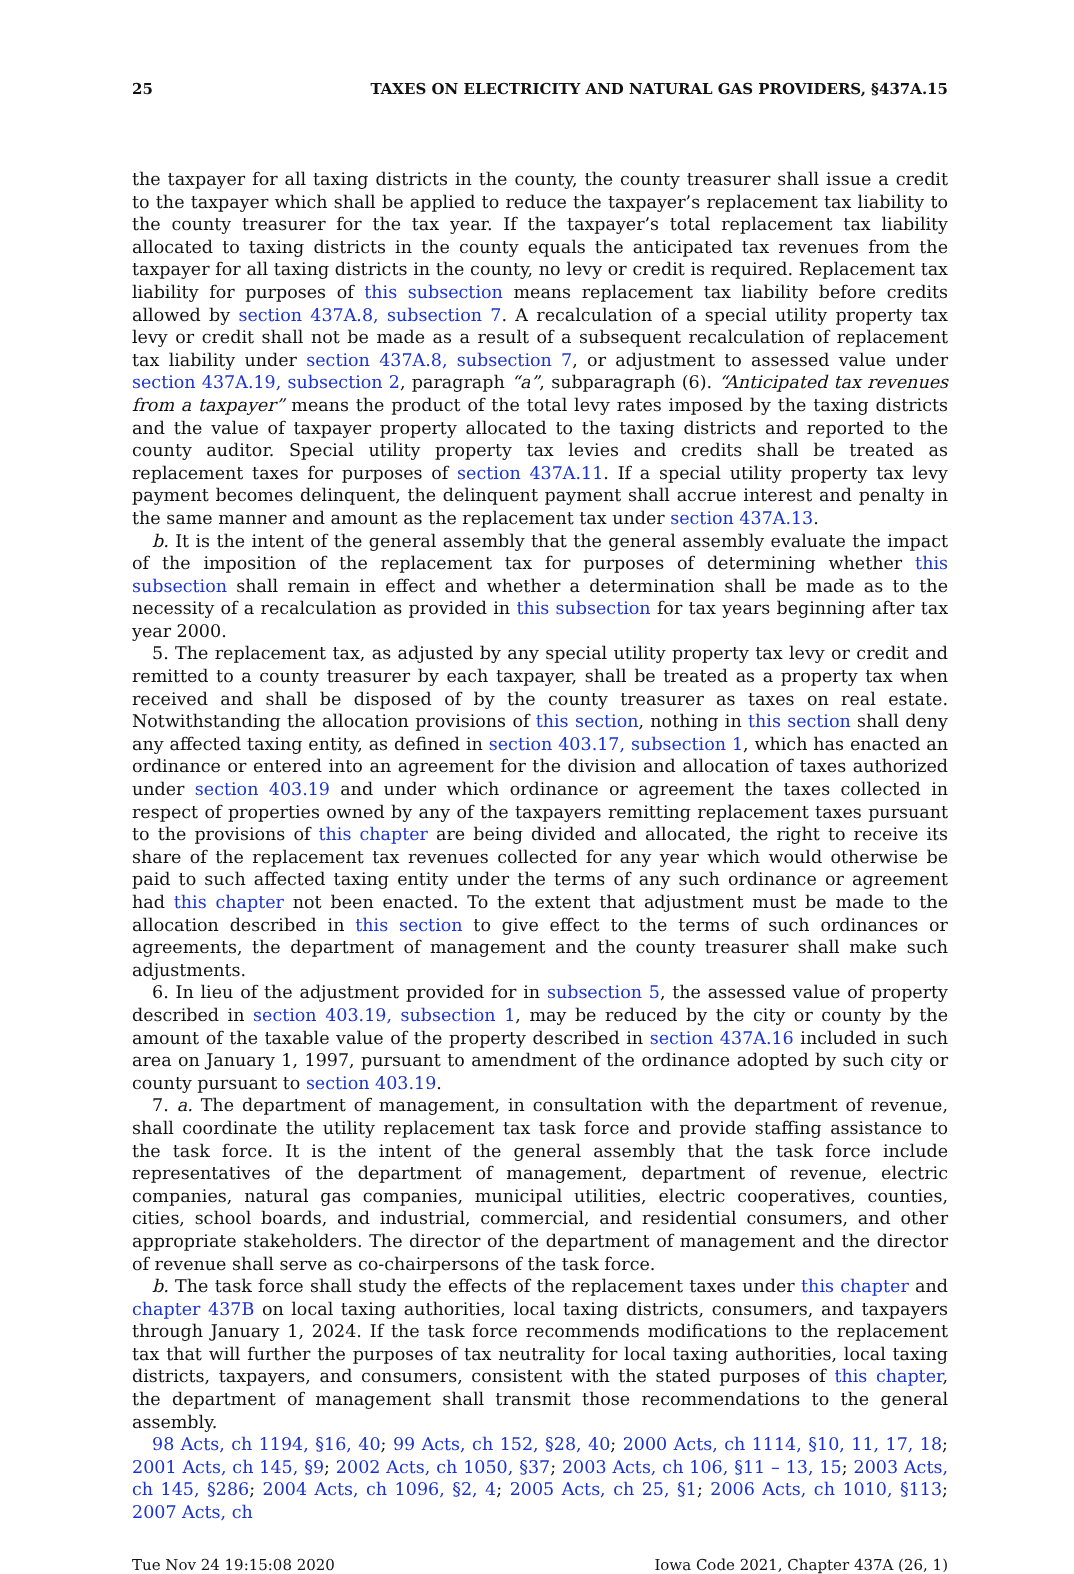25 TAXES ON ELECTRICITY AND NATURAL GAS PROVIDERS, §437A.15
the taxpayer for all taxing districts in the county, the county treasurer shall issue a credit to the taxpayer which shall be applied to reduce the taxpayer’s replacement tax liability to the county treasurer for the tax year. If the taxpayer’s total replacement tax liability allocated to taxing districts in the county equals the anticipated tax revenues from the taxpayer for all taxing districts in the county, no levy or credit is required. Replacement tax liability for purposes of this subsection means replacement tax liability before credits allowed by section 437A.8, subsection 7. A recalculation of a special utility property tax levy or credit shall not be made as a result of a subsequent recalculation of replacement tax liability under section 437A.8, subsection 7, or adjustment to assessed value under section 437A.19, subsection 2, paragraph “a”, subparagraph (6). “Anticipated tax revenues from a taxpayer” means the product of the total levy rates imposed by the taxing districts and the value of taxpayer property allocated to the taxing districts and reported to the county auditor. Special utility property tax levies and credits shall be treated as replacement taxes for purposes of section 437A.11. If a special utility property tax levy payment becomes delinquent, the delinquent payment shall accrue interest and penalty in the same manner and amount as the replacement tax under section 437A.13.
b. It is the intent of the general assembly that the general assembly evaluate the impact of the imposition of the replacement tax for purposes of determining whether this subsection shall remain in effect and whether a determination shall be made as to the necessity of a recalculation as provided in this subsection for tax years beginning after tax year 2000.
5. The replacement tax, as adjusted by any special utility property tax levy or credit and remitted to a county treasurer by each taxpayer, shall be treated as a property tax when received and shall be disposed of by the county treasurer as taxes on real estate. Notwithstanding the allocation provisions of this section, nothing in this section shall deny any affected taxing entity, as defined in section 403.17, subsection 1, which has enacted an ordinance or entered into an agreement for the division and allocation of taxes authorized under section 403.19 and under which ordinance or agreement the taxes collected in respect of properties owned by any of the taxpayers remitting replacement taxes pursuant to the provisions of this chapter are being divided and allocated, the right to receive its share of the replacement tax revenues collected for any year which would otherwise be paid to such affected taxing entity under the terms of any such ordinance or agreement had this chapter not been enacted. To the extent that adjustment must be made to the allocation described in this section to give effect to the terms of such ordinances or agreements, the department of management and the county treasurer shall make such adjustments.
6. In lieu of the adjustment provided for in subsection 5, the assessed value of property described in section 403.19, subsection 1, may be reduced by the city or county by the amount of the taxable value of the property described in section 437A.16 included in such area on January 1, 1997, pursuant to amendment of the ordinance adopted by such city or county pursuant to section 403.19.
7. a. The department of management, in consultation with the department of revenue, shall coordinate the utility replacement tax task force and provide staffing assistance to the task force. It is the intent of the general assembly that the task force include representatives of the department of management, department of revenue, electric companies, natural gas companies, municipal utilities, electric cooperatives, counties, cities, school boards, and industrial, commercial, and residential consumers, and other appropriate stakeholders. The director of the department of management and the director of revenue shall serve as co-chairpersons of the task force.
b. The task force shall study the effects of the replacement taxes under this chapter and chapter 437B on local taxing authorities, local taxing districts, consumers, and taxpayers through January 1, 2024. If the task force recommends modifications to the replacement tax that will further the purposes of tax neutrality for local taxing authorities, local taxing districts, taxpayers, and consumers, consistent with the stated purposes of this chapter, the department of management shall transmit those recommendations to the general assembly.
98 Acts, ch 1194, §16, 40; 99 Acts, ch 152, §28, 40; 2000 Acts, ch 1114, §10, 11, 17, 18; 2001 Acts, ch 145, §9; 2002 Acts, ch 1050, §37; 2003 Acts, ch 106, §11 – 13, 15; 2003 Acts, ch 145, §286; 2004 Acts, ch 1096, §2, 4; 2005 Acts, ch 25, §1; 2006 Acts, ch 1010, §113; 2007 Acts, ch
Tue Nov 24 19:15:08 2020 Iowa Code 2021, Chapter 437A (26, 1)